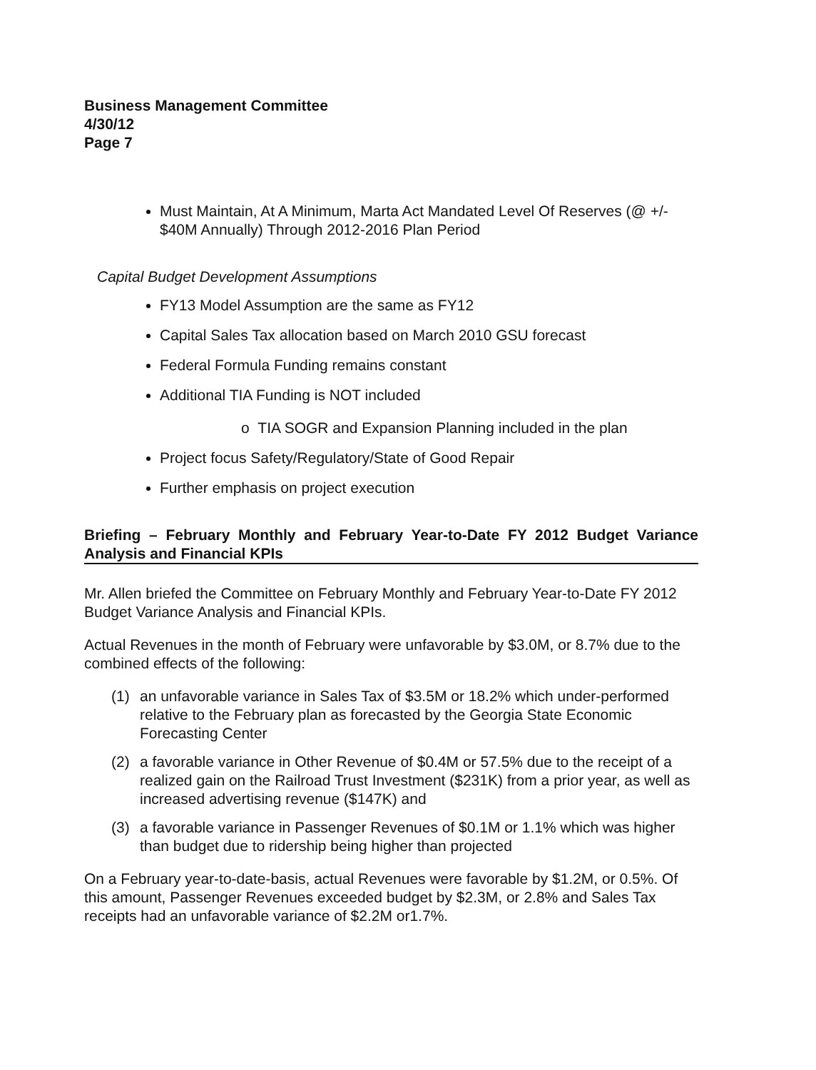Business Management Committee
4/30/12
Page 7
Must Maintain, At A Minimum, Marta Act Mandated Level Of Reserves (@ +/- $40M Annually) Through 2012-2016 Plan Period
Capital Budget Development Assumptions
FY13 Model Assumption are the same as FY12
Capital Sales Tax allocation based on March 2010 GSU forecast
Federal Formula Funding remains constant
Additional TIA Funding is NOT included
o TIA SOGR and Expansion Planning included in the plan
Project focus Safety/Regulatory/State of Good Repair
Further emphasis on project execution
Briefing – February Monthly and February Year-to-Date FY 2012 Budget Variance Analysis and Financial KPIs
Mr. Allen briefed the Committee on February Monthly and February Year-to-Date FY 2012 Budget Variance Analysis and Financial KPIs.
Actual Revenues in the month of February were unfavorable by $3.0M, or 8.7% due to the combined effects of the following:
(1) an unfavorable variance in Sales Tax of $3.5M or 18.2% which under-performed relative to the February plan as forecasted by the Georgia State Economic Forecasting Center
(2) a favorable variance in Other Revenue of $0.4M or 57.5% due to the receipt of a realized gain on the Railroad Trust Investment ($231K) from a prior year, as well as increased advertising revenue ($147K) and
(3) a favorable variance in Passenger Revenues of $0.1M or 1.1% which was higher than budget due to ridership being higher than projected
On a February year-to-date-basis, actual Revenues were favorable by $1.2M, or 0.5%. Of this amount, Passenger Revenues exceeded budget by $2.3M, or 2.8% and Sales Tax receipts had an unfavorable variance of $2.2M or1.7%.